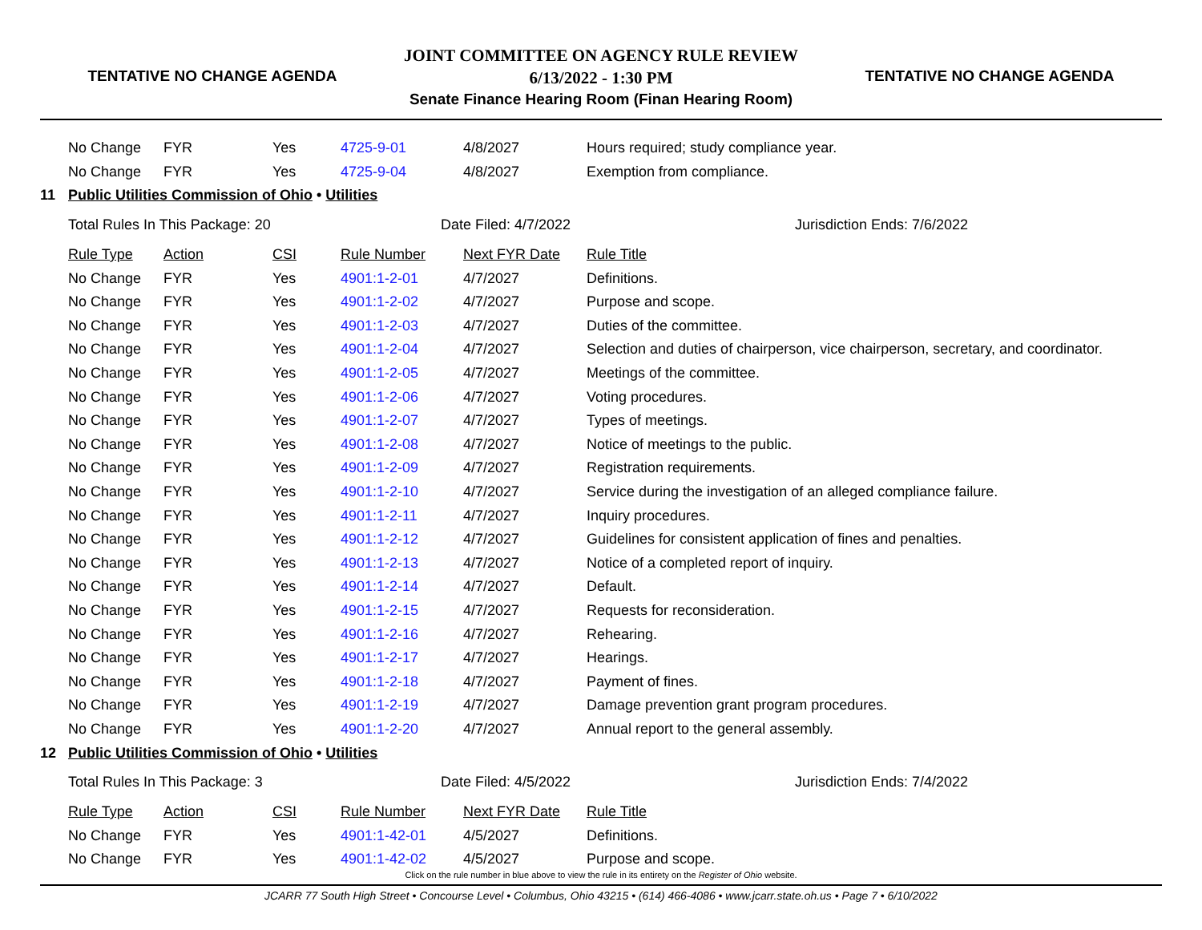TENTATIVE NO CHANGE AGENDA
JOINT COMMITTEE ON AGENCY RULE REVIEW
6/13/2022 - 1:30 PM
Senate Finance Hearing Room (Finan Hearing Room)
TENTATIVE NO CHANGE AGENDA
| | No Change | FYR | Yes | 4725-9-01 | 4/8/2027 | Hours required; study compliance year. |
| | No Change | FYR | Yes | 4725-9-04 | 4/8/2027 | Exemption from compliance. |
| 11 | Public Utilities Commission of Ohio • Utilities | | | | | |
| | Total Rules In This Package: 20 | | | Date Filed: 4/7/2022 | | Jurisdiction Ends: 7/6/2022 |
| | Rule Type | Action | CSI | Rule Number | Next FYR Date | Rule Title |
| | No Change | FYR | Yes | 4901:1-2-01 | 4/7/2027 | Definitions. |
| | No Change | FYR | Yes | 4901:1-2-02 | 4/7/2027 | Purpose and scope. |
| | No Change | FYR | Yes | 4901:1-2-03 | 4/7/2027 | Duties of the committee. |
| | No Change | FYR | Yes | 4901:1-2-04 | 4/7/2027 | Selection and duties of chairperson, vice chairperson, secretary, and coordinator. |
| | No Change | FYR | Yes | 4901:1-2-05 | 4/7/2027 | Meetings of the committee. |
| | No Change | FYR | Yes | 4901:1-2-06 | 4/7/2027 | Voting procedures. |
| | No Change | FYR | Yes | 4901:1-2-07 | 4/7/2027 | Types of meetings. |
| | No Change | FYR | Yes | 4901:1-2-08 | 4/7/2027 | Notice of meetings to the public. |
| | No Change | FYR | Yes | 4901:1-2-09 | 4/7/2027 | Registration requirements. |
| | No Change | FYR | Yes | 4901:1-2-10 | 4/7/2027 | Service during the investigation of an alleged compliance failure. |
| | No Change | FYR | Yes | 4901:1-2-11 | 4/7/2027 | Inquiry procedures. |
| | No Change | FYR | Yes | 4901:1-2-12 | 4/7/2027 | Guidelines for consistent application of fines and penalties. |
| | No Change | FYR | Yes | 4901:1-2-13 | 4/7/2027 | Notice of a completed report of inquiry. |
| | No Change | FYR | Yes | 4901:1-2-14 | 4/7/2027 | Default. |
| | No Change | FYR | Yes | 4901:1-2-15 | 4/7/2027 | Requests for reconsideration. |
| | No Change | FYR | Yes | 4901:1-2-16 | 4/7/2027 | Rehearing. |
| | No Change | FYR | Yes | 4901:1-2-17 | 4/7/2027 | Hearings. |
| | No Change | FYR | Yes | 4901:1-2-18 | 4/7/2027 | Payment of fines. |
| | No Change | FYR | Yes | 4901:1-2-19 | 4/7/2027 | Damage prevention grant program procedures. |
| | No Change | FYR | Yes | 4901:1-2-20 | 4/7/2027 | Annual report to the general assembly. |
| 12 | Public Utilities Commission of Ohio • Utilities | | | | | |
| | Total Rules In This Package: 3 | | | Date Filed: 4/5/2022 | | Jurisdiction Ends: 7/4/2022 |
| | Rule Type | Action | CSI | Rule Number | Next FYR Date | Rule Title |
| | No Change | FYR | Yes | 4901:1-42-01 | 4/5/2027 | Definitions. |
| | No Change | FYR | Yes | 4901:1-42-02 | 4/5/2027 | Purpose and scope. |
Click on the rule number in blue above to view the rule in its entirety on the Register of Ohio website.
JCARR 77 South High Street • Concourse Level • Columbus, Ohio 43215 • (614) 466-4086 • www.jcarr.state.oh.us • Page 7 • 6/10/2022